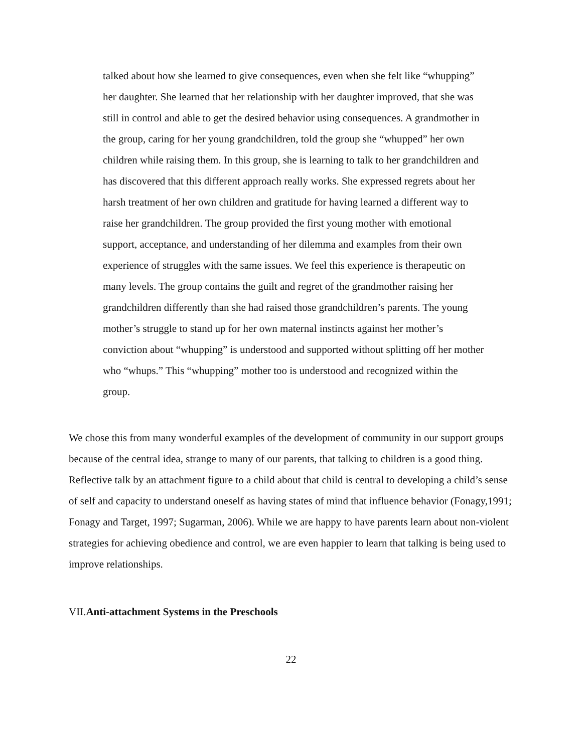talked about how she learned to give consequences, even when she felt like “whupping” her daughter. She learned that her relationship with her daughter improved, that she was still in control and able to get the desired behavior using consequences. A grandmother in the group, caring for her young grandchildren, told the group she “whupped” her own children while raising them. In this group, she is learning to talk to her grandchildren and has discovered that this different approach really works. She expressed regrets about her harsh treatment of her own children and gratitude for having learned a different way to raise her grandchildren. The group provided the first young mother with emotional support, acceptance, and understanding of her dilemma and examples from their own experience of struggles with the same issues. We feel this experience is therapeutic on many levels. The group contains the guilt and regret of the grandmother raising her grandchildren differently than she had raised those grandchildren’s parents. The young mother’s struggle to stand up for her own maternal instincts against her mother’s conviction about “whupping” is understood and supported without splitting off her mother who “whups.” This “whupping” mother too is understood and recognized within the group.
We chose this from many wonderful examples of the development of community in our support groups because of the central idea, strange to many of our parents, that talking to children is a good thing. Reflective talk by an attachment figure to a child about that child is central to developing a child’s sense of self and capacity to understand oneself as having states of mind that influence behavior (Fonagy,1991; Fonagy and Target, 1997; Sugarman, 2006). While we are happy to have parents learn about non-violent strategies for achieving obedience and control, we are even happier to learn that talking is being used to improve relationships.
VII.Anti-attachment Systems in the Preschools
22